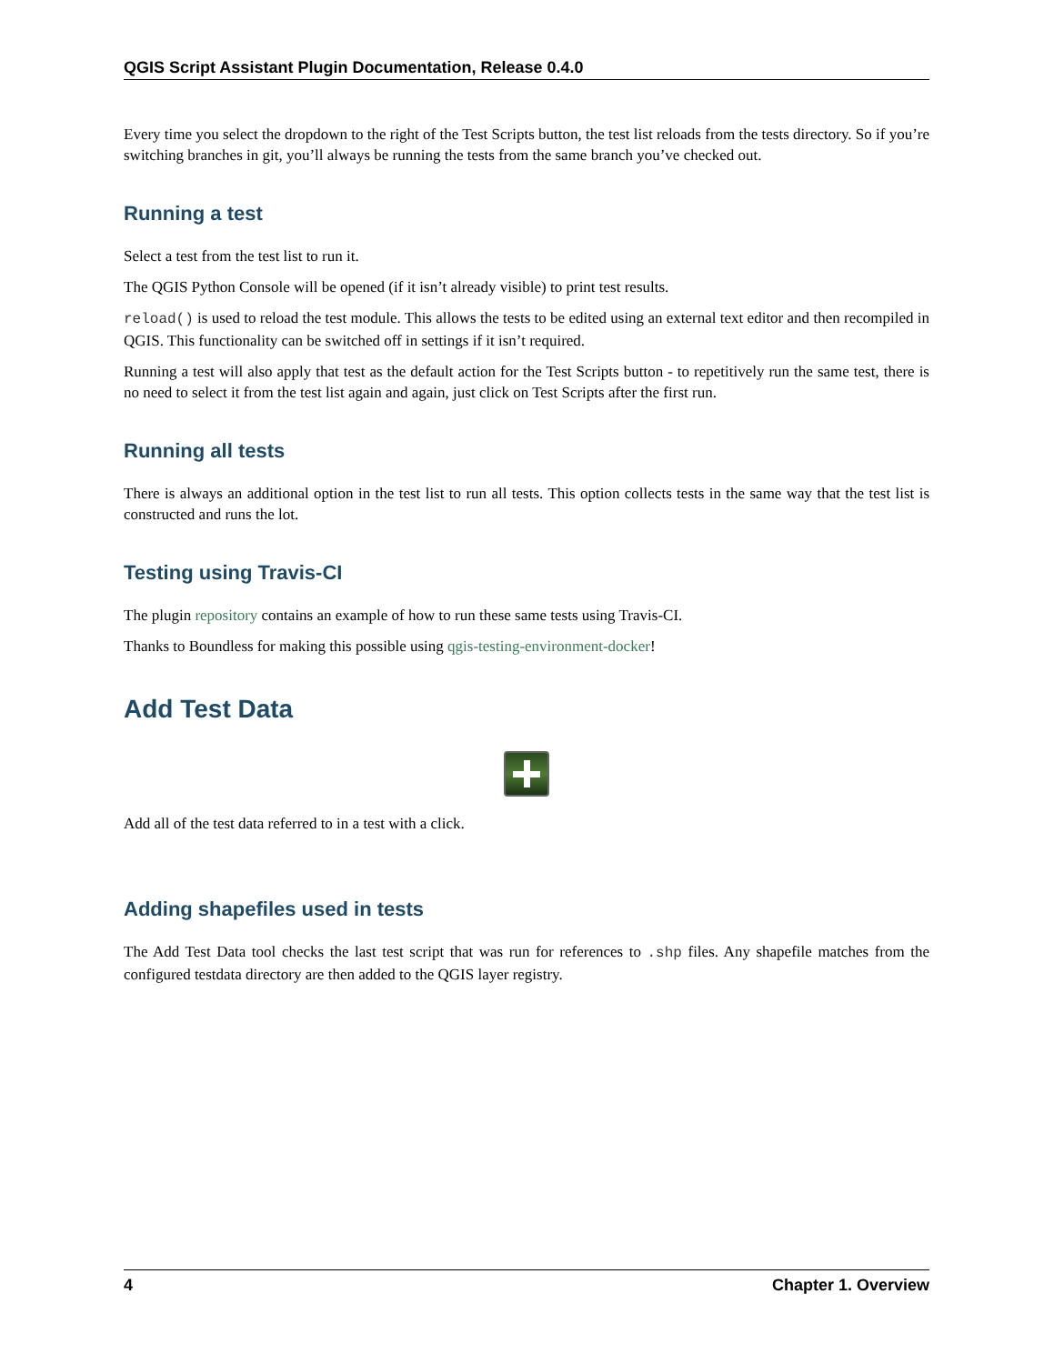QGIS Script Assistant Plugin Documentation, Release 0.4.0
Every time you select the dropdown to the right of the Test Scripts button, the test list reloads from the tests directory. So if you’re switching branches in git, you’ll always be running the tests from the same branch you’ve checked out.
Running a test
Select a test from the test list to run it.
The QGIS Python Console will be opened (if it isn’t already visible) to print test results.
reload() is used to reload the test module. This allows the tests to be edited using an external text editor and then recompiled in QGIS. This functionality can be switched off in settings if it isn’t required.
Running a test will also apply that test as the default action for the Test Scripts button - to repetitively run the same test, there is no need to select it from the test list again and again, just click on Test Scripts after the first run.
Running all tests
There is always an additional option in the test list to run all tests. This option collects tests in the same way that the test list is constructed and runs the lot.
Testing using Travis-CI
The plugin repository contains an example of how to run these same tests using Travis-CI.
Thanks to Boundless for making this possible using qgis-testing-environment-docker!
Add Test Data
Add all of the test data referred to in a test with a click.
Adding shapefiles used in tests
The Add Test Data tool checks the last test script that was run for references to .shp files. Any shapefile matches from the configured testdata directory are then added to the QGIS layer registry.
4 Chapter 1. Overview